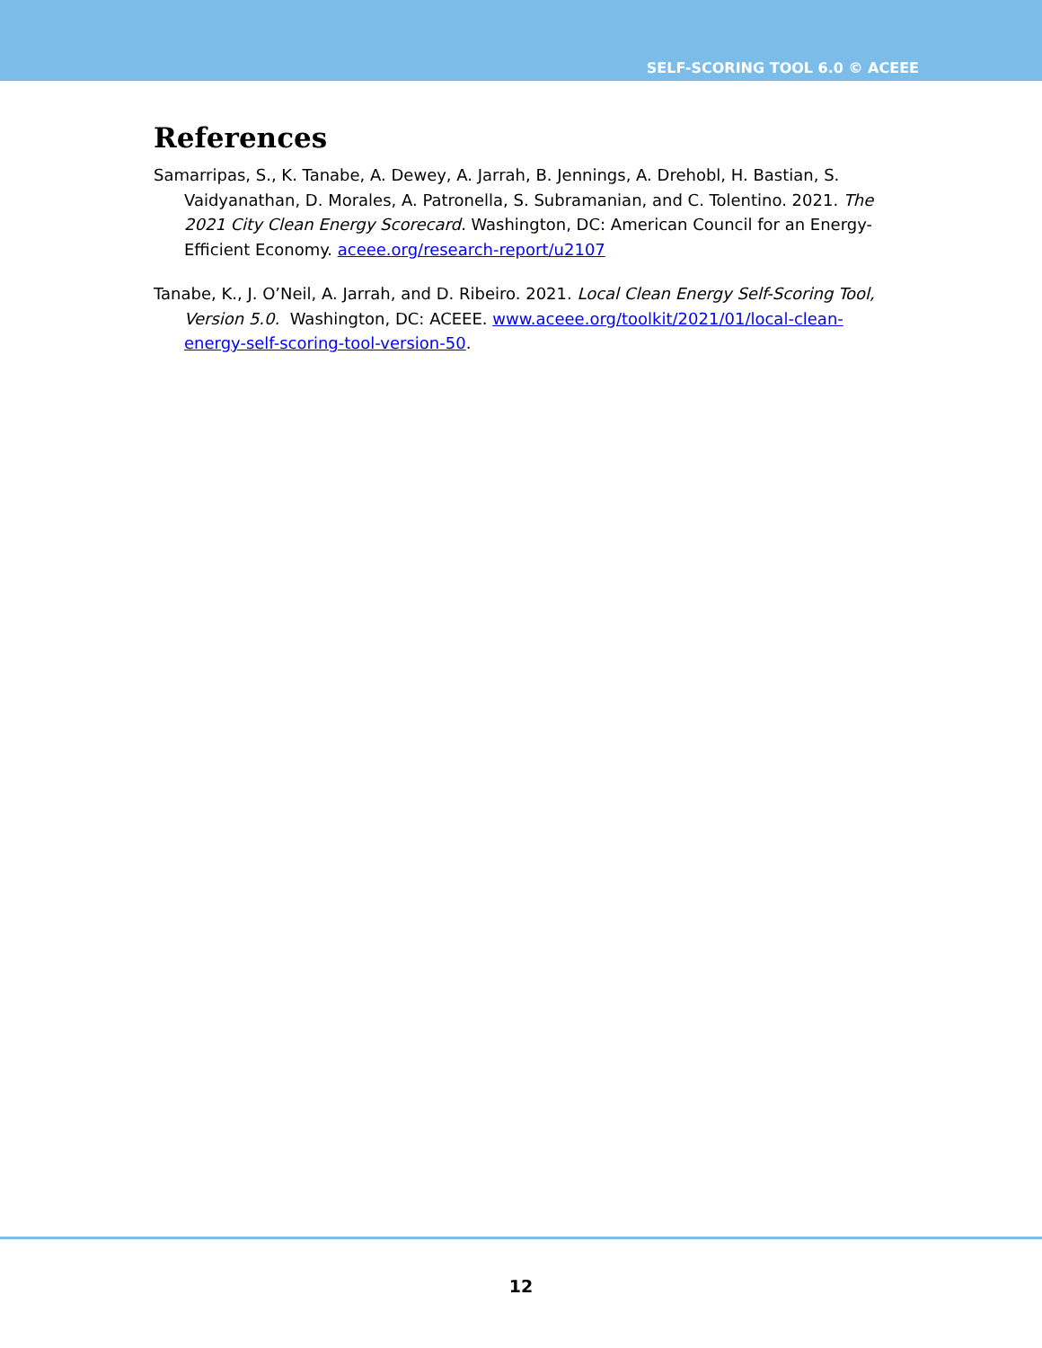SELF-SCORING TOOL 6.0 © ACEEE
References
Samarripas, S., K. Tanabe, A. Dewey, A. Jarrah, B. Jennings, A. Drehobl, H. Bastian, S. Vaidyanathan, D. Morales, A. Patronella, S. Subramanian, and C. Tolentino. 2021. The 2021 City Clean Energy Scorecard. Washington, DC: American Council for an Energy-Efficient Economy. aceee.org/research-report/u2107
Tanabe, K., J. O’Neil, A. Jarrah, and D. Ribeiro. 2021. Local Clean Energy Self-Scoring Tool, Version 5.0. Washington, DC: ACEEE. www.aceee.org/toolkit/2021/01/local-clean-energy-self-scoring-tool-version-50.
12